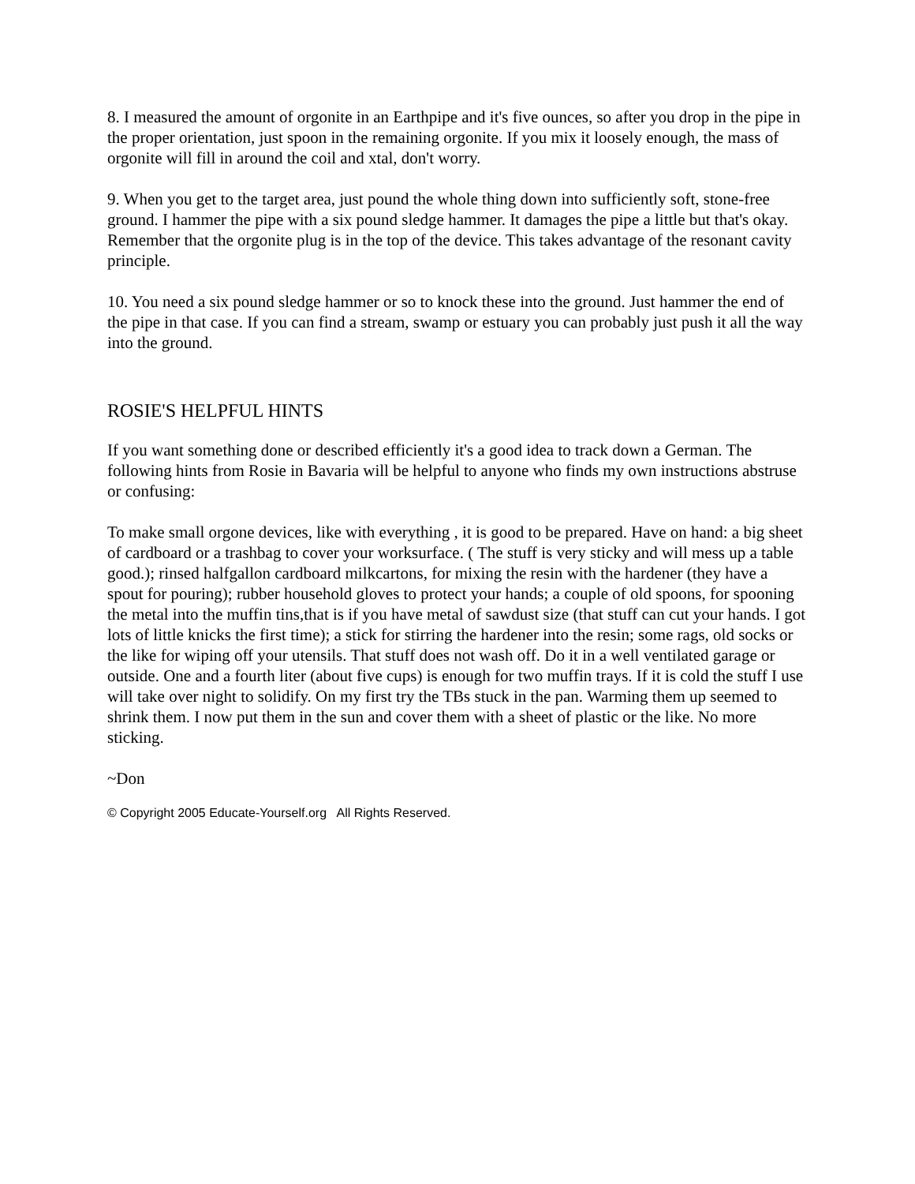8. I measured the amount of orgonite in an Earthpipe and it's five ounces, so after you drop in the pipe in the proper orientation, just spoon in the remaining orgonite. If you mix it loosely enough, the mass of orgonite will fill in around the coil and xtal, don't worry.
9. When you get to the target area, just pound the whole thing down into sufficiently soft, stone-free ground. I hammer the pipe with a six pound sledge hammer. It damages the pipe a little but that's okay. Remember that the orgonite plug is in the top of the device. This takes advantage of the resonant cavity principle.
10. You need a six pound sledge hammer or so to knock these into the ground. Just hammer the end of the pipe in that case. If you can find a stream, swamp or estuary you can probably just push it all the way into the ground.
ROSIE'S HELPFUL HINTS
If you want something done or described efficiently it's a good idea to track down a German. The following hints from Rosie in Bavaria will be helpful to anyone who finds my own instructions abstruse or confusing:
To make small orgone devices, like with everything , it is good to be prepared. Have on hand: a big sheet of cardboard or a trashbag to cover your worksurface. ( The stuff is very sticky and will mess up a table good.); rinsed halfgallon cardboard milkcartons, for mixing the resin with the hardener (they have a spout for pouring); rubber household gloves to protect your hands; a couple of old spoons, for spooning the metal into the muffin tins,that is if you have metal of sawdust size (that stuff can cut your hands. I got lots of little knicks the first time); a stick for stirring the hardener into the resin; some rags, old socks or the like for wiping off your utensils. That stuff does not wash off. Do it in a well ventilated garage or outside. One and a fourth liter (about five cups) is enough for two muffin trays. If it is cold the stuff I use will take over night to solidify. On my first try the TBs stuck in the pan. Warming them up seemed to shrink them. I now put them in the sun and cover them with a sheet of plastic or the like. No more sticking.
~Don
© Copyright 2005 Educate-Yourself.org All Rights Reserved.